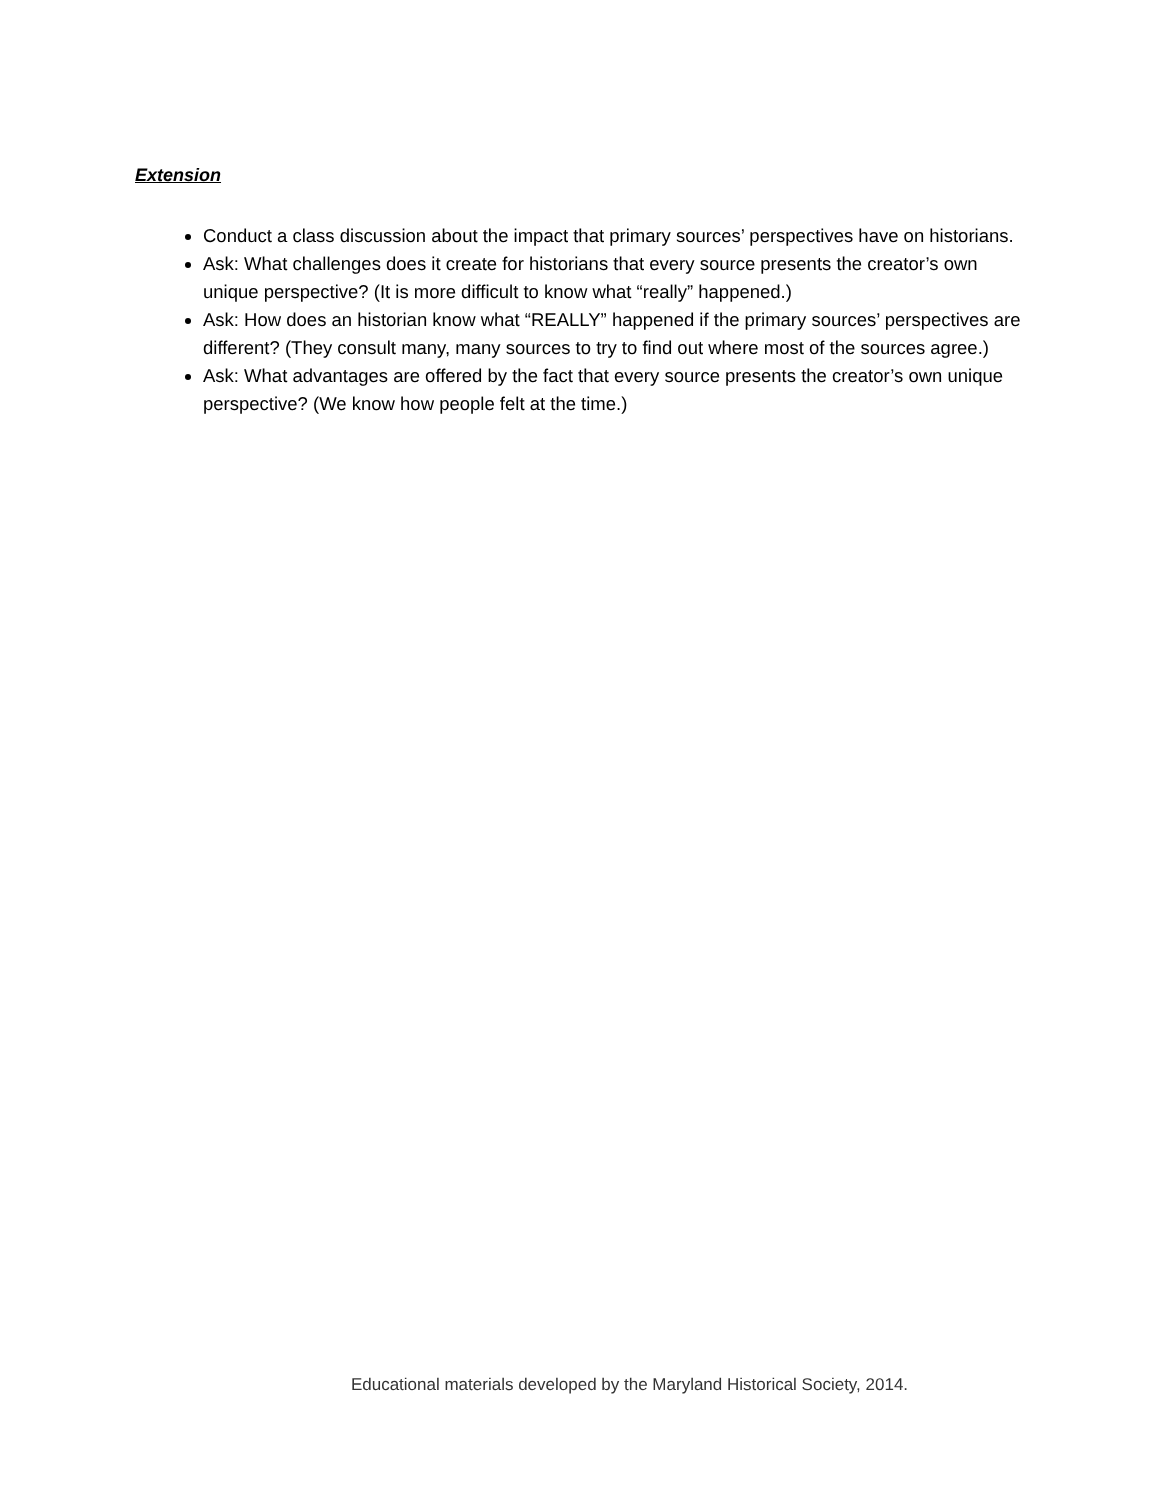Extension
Conduct a class discussion about the impact that primary sources’ perspectives have on historians.
Ask: What challenges does it create for historians that every source presents the creator’s own unique perspective? (It is more difficult to know what “really” happened.)
Ask: How does an historian know what “REALLY” happened if the primary sources’ perspectives are different? (They consult many, many sources to try to find out where most of the sources agree.)
Ask: What advantages are offered by the fact that every source presents the creator’s own unique perspective? (We know how people felt at the time.)
Educational materials developed by the Maryland Historical Society, 2014.